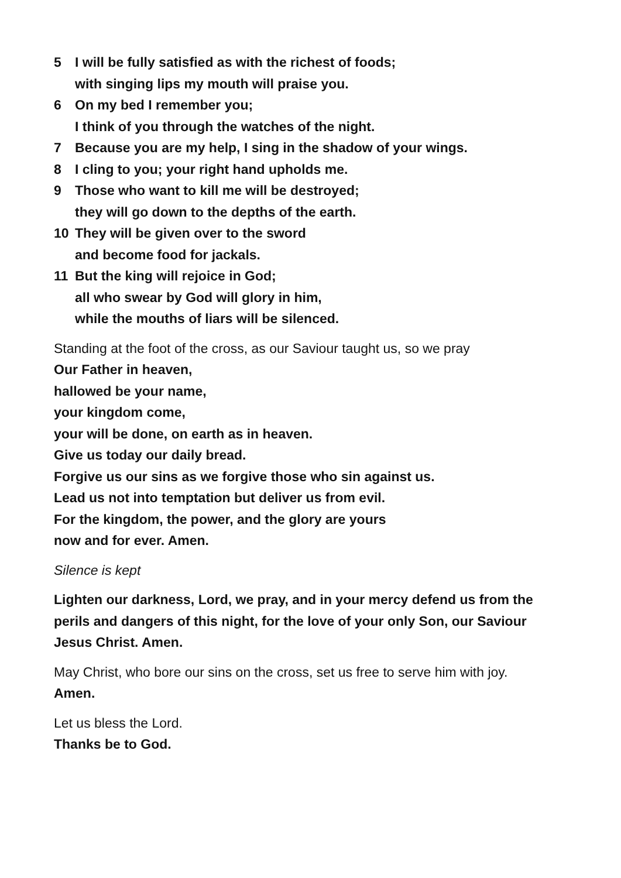5 I will be fully satisfied as with the richest of foods;
with singing lips my mouth will praise you.
6 On my bed I remember you;
I think of you through the watches of the night.
7 Because you are my help, I sing in the shadow of your wings.
8 I cling to you; your right hand upholds me.
9 Those who want to kill me will be destroyed;
they will go down to the depths of the earth.
10 They will be given over to the sword
and become food for jackals.
11 But the king will rejoice in God;
all who swear by God will glory in him,
while the mouths of liars will be silenced.
Standing at the foot of the cross, as our Saviour taught us, so we pray
Our Father in heaven,
hallowed be your name,
your kingdom come,
your will be done, on earth as in heaven.
Give us today our daily bread.
Forgive us our sins as we forgive those who sin against us.
Lead us not into temptation but deliver us from evil.
For the kingdom, the power, and the glory are yours
now and for ever. Amen.
Silence is kept
Lighten our darkness, Lord, we pray, and in your mercy defend us from the perils and dangers of this night, for the love of your only Son, our Saviour Jesus Christ. Amen.
May Christ, who bore our sins on the cross, set us free to serve him with joy.
Amen.
Let us bless the Lord.
Thanks be to God.